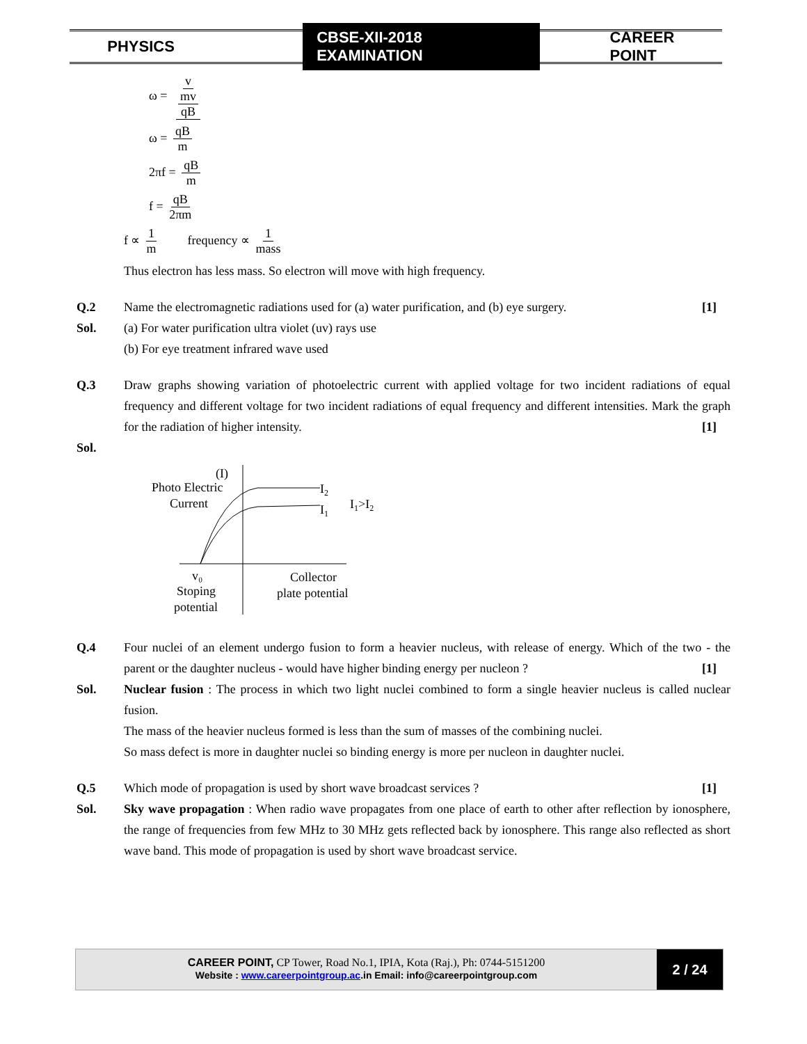PHYSICS CBSE-XII-2018 EXAMINATION CAREER POINT
ω = v mv qB
ω = qB m
2πf = qB m
f = qB 2πm
f ∝ 1 m frequency ∝ 1 mass
Thus electron has less mass. So electron will move with high frequency.
Q.2 Name the electromagnetic radiations used for (a) water purification, and (b) eye surgery. [1]
Sol. (a) For water purification ultra violet (uv) rays use
(b) For eye treatment infrared wave used
Q.3 Draw graphs showing variation of photoelectric current with applied voltage for two incident radiations of equal frequency and different voltage for two incident radiations of equal frequency and different intensities. Mark the graph for the radiation of higher intensity. [1]
Sol.
(I)
Photo Electric
Current
I2
I1
I1>I2
v₀
Stoping
potential
Collector
plate potential
Q.4 Four nuclei of an element undergo fusion to form a heavier nucleus, with release of energy. Which of the two - the parent or the daughter nucleus - would have higher binding energy per nucleon ? [1]
Sol. Nuclear fusion : The process in which two light nuclei combined to form a single heavier nucleus is called nuclear fusion.
The mass of the heavier nucleus formed is less than the sum of masses of the combining nuclei.
So mass defect is more in daughter nuclei so binding energy is more per nucleon in daughter nuclei.
Q.5 Which mode of propagation is used by short wave broadcast services ? [1]
Sol. Sky wave propagation : When radio wave propagates from one place of earth to other after reflection by ionosphere, the range of frequencies from few MHz to 30 MHz gets reflected back by ionosphere. This range also reflected as short wave band. This mode of propagation is used by short wave broadcast service.
CAREER POINT, CP Tower, Road No.1, IPIA, Kota (Raj.), Ph: 0744-5151200
Website : www.careerpointgroup.ac.in Email: info@careerpointgroup.com
2 / 24